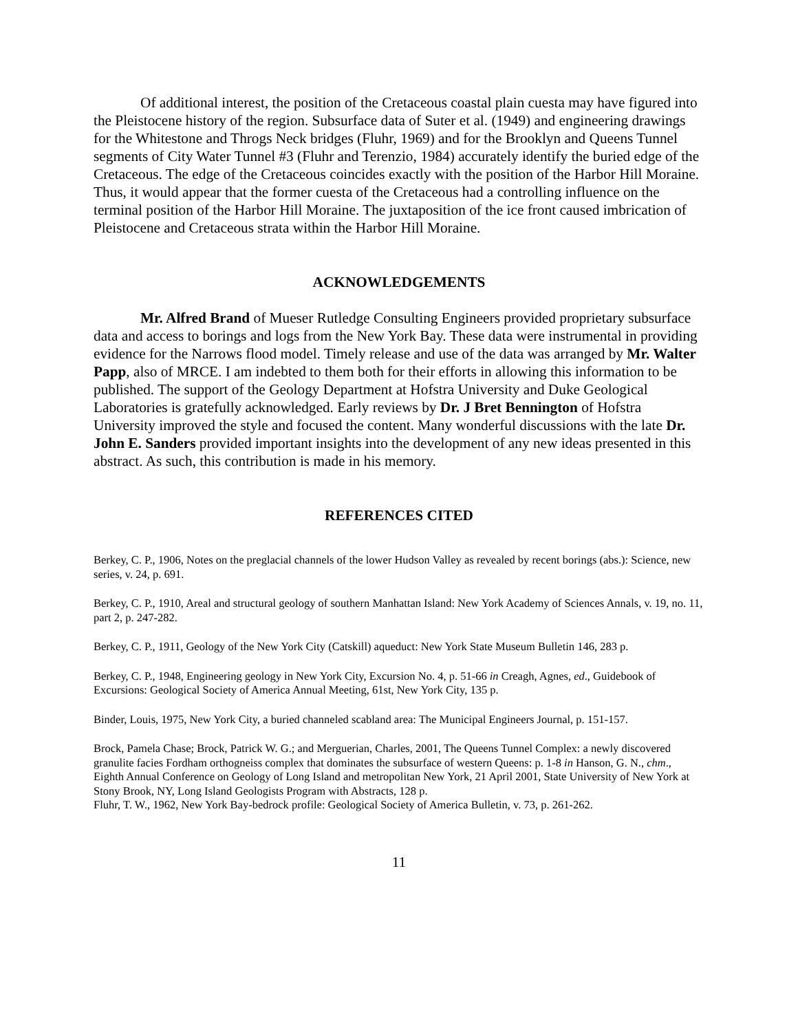Of additional interest, the position of the Cretaceous coastal plain cuesta may have figured into the Pleistocene history of the region. Subsurface data of Suter et al. (1949) and engineering drawings for the Whitestone and Throgs Neck bridges (Fluhr, 1969) and for the Brooklyn and Queens Tunnel segments of City Water Tunnel #3 (Fluhr and Terenzio, 1984) accurately identify the buried edge of the Cretaceous. The edge of the Cretaceous coincides exactly with the position of the Harbor Hill Moraine. Thus, it would appear that the former cuesta of the Cretaceous had a controlling influence on the terminal position of the Harbor Hill Moraine. The juxtaposition of the ice front caused imbrication of Pleistocene and Cretaceous strata within the Harbor Hill Moraine.
ACKNOWLEDGEMENTS
Mr. Alfred Brand of Mueser Rutledge Consulting Engineers provided proprietary subsurface data and access to borings and logs from the New York Bay. These data were instrumental in providing evidence for the Narrows flood model. Timely release and use of the data was arranged by Mr. Walter Papp, also of MRCE. I am indebted to them both for their efforts in allowing this information to be published. The support of the Geology Department at Hofstra University and Duke Geological Laboratories is gratefully acknowledged. Early reviews by Dr. J Bret Bennington of Hofstra University improved the style and focused the content. Many wonderful discussions with the late Dr. John E. Sanders provided important insights into the development of any new ideas presented in this abstract. As such, this contribution is made in his memory.
REFERENCES CITED
Berkey, C. P., 1906, Notes on the preglacial channels of the lower Hudson Valley as revealed by recent borings (abs.): Science, new series, v. 24, p. 691.
Berkey, C. P., 1910, Areal and structural geology of southern Manhattan Island: New York Academy of Sciences Annals, v. 19, no. 11, part 2, p. 247-282.
Berkey, C. P., 1911, Geology of the New York City (Catskill) aqueduct: New York State Museum Bulletin 146, 283 p.
Berkey, C. P., 1948, Engineering geology in New York City, Excursion No. 4, p. 51-66 in Creagh, Agnes, ed., Guidebook of Excursions: Geological Society of America Annual Meeting, 61st, New York City, 135 p.
Binder, Louis, 1975, New York City, a buried channeled scabland area: The Municipal Engineers Journal, p. 151-157.
Brock, Pamela Chase; Brock, Patrick W. G.; and Merguerian, Charles, 2001, The Queens Tunnel Complex: a newly discovered granulite facies Fordham orthogneiss complex that dominates the subsurface of western Queens: p. 1-8 in Hanson, G. N., chm., Eighth Annual Conference on Geology of Long Island and metropolitan New York, 21 April 2001, State University of New York at Stony Brook, NY, Long Island Geologists Program with Abstracts, 128 p.
Fluhr, T. W., 1962, New York Bay-bedrock profile: Geological Society of America Bulletin, v. 73, p. 261-262.
11